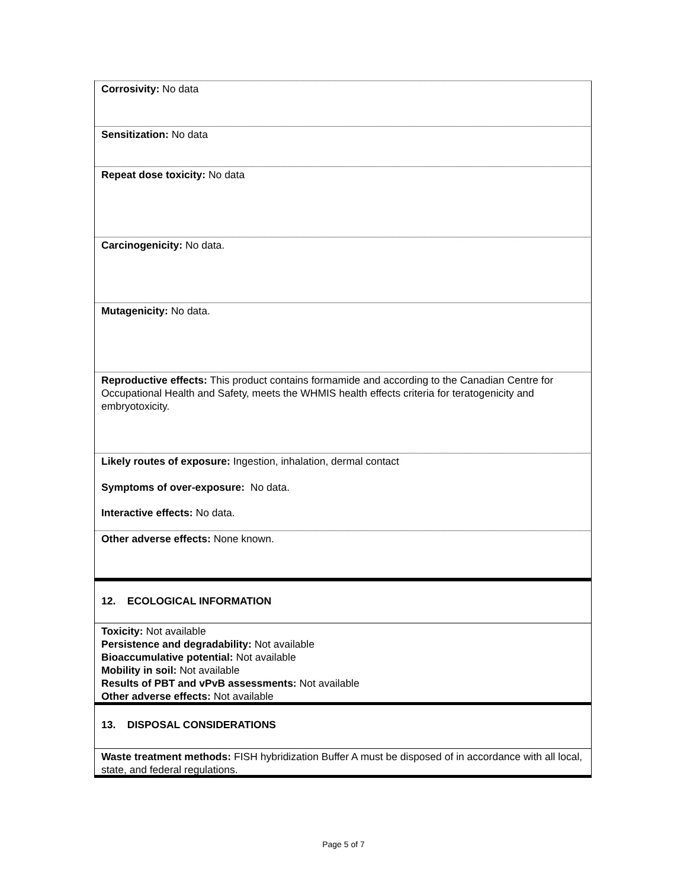Corrosivity: No data
Sensitization: No data
Repeat dose toxicity: No data
Carcinogenicity: No data.
Mutagenicity: No data.
Reproductive effects: This product contains formamide and according to the Canadian Centre for Occupational Health and Safety, meets the WHMIS health effects criteria for teratogenicity and embryotoxicity.
Likely routes of exposure: Ingestion, inhalation, dermal contact
Symptoms of over-exposure: No data.
Interactive effects: No data.
Other adverse effects: None known.
12. ECOLOGICAL INFORMATION
Toxicity: Not available
Persistence and degradability: Not available
Bioaccumulative potential: Not available
Mobility in soil: Not available
Results of PBT and vPvB assessments: Not available
Other adverse effects: Not available
13. DISPOSAL CONSIDERATIONS
Waste treatment methods: FISH hybridization Buffer A must be disposed of in accordance with all local, state, and federal regulations.
Page 5 of 7